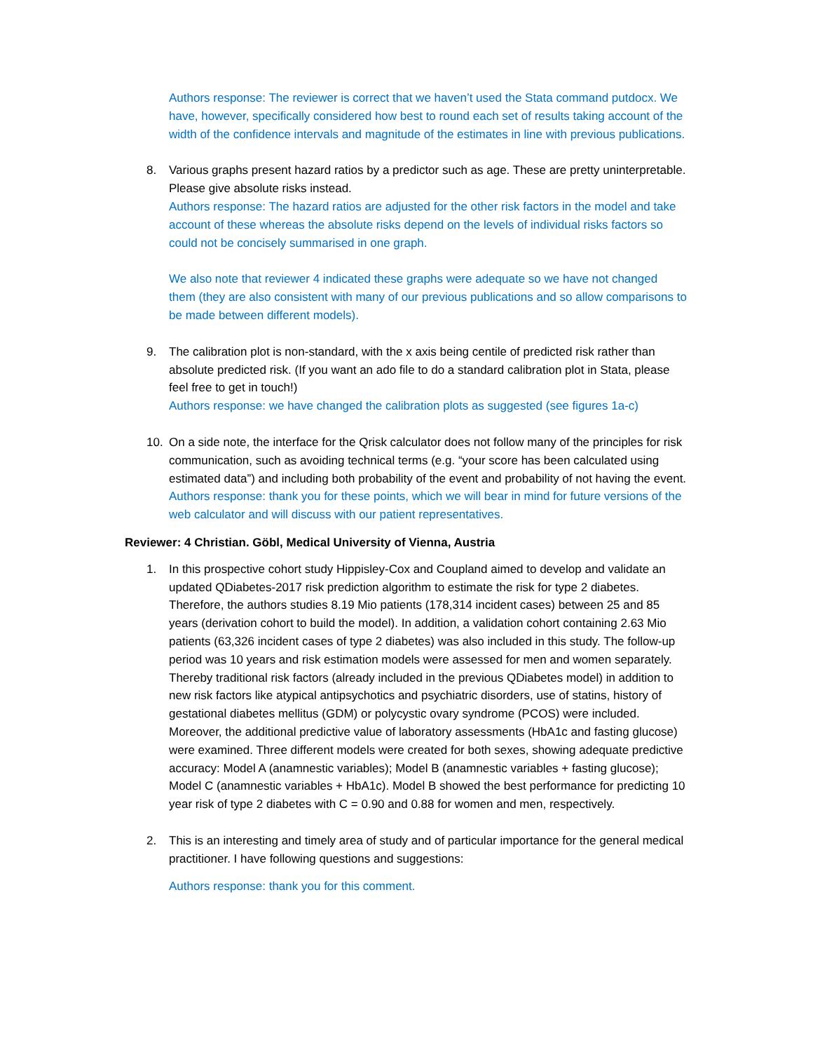Authors response: The reviewer is correct that we haven’t used the Stata command putdocx. We have, however, specifically considered how best to round each set of results taking account of the width of the confidence intervals and magnitude of the estimates in line with previous publications.
8. Various graphs present hazard ratios by a predictor such as age. These are pretty uninterpretable. Please give absolute risks instead.
Authors response: The hazard ratios are adjusted for the other risk factors in the model and take account of these whereas the absolute risks depend on the levels of individual risks factors so could not be concisely summarised in one graph.
We also note that reviewer 4 indicated these graphs were adequate so we have not changed them (they are also consistent with many of our previous publications and so allow comparisons to be made between different models).
9. The calibration plot is non-standard, with the x axis being centile of predicted risk rather than absolute predicted risk. (If you want an ado file to do a standard calibration plot in Stata, please feel free to get in touch!)
Authors response: we have changed the calibration plots as suggested (see figures 1a-c)
10. On a side note, the interface for the Qrisk calculator does not follow many of the principles for risk communication, such as avoiding technical terms (e.g. “your score has been calculated using estimated data”) and including both probability of the event and probability of not having the event.
Authors response: thank you for these points, which we will bear in mind for future versions of the web calculator and will discuss with our patient representatives.
Reviewer: 4 Christian. Göbl, Medical University of Vienna, Austria
1. In this prospective cohort study Hippisley-Cox and Coupland aimed to develop and validate an updated QDiabetes-2017 risk prediction algorithm to estimate the risk for type 2 diabetes. Therefore, the authors studies 8.19 Mio patients (178,314 incident cases) between 25 and 85 years (derivation cohort to build the model). In addition, a validation cohort containing 2.63 Mio patients (63,326 incident cases of type 2 diabetes) was also included in this study. The follow-up period was 10 years and risk estimation models were assessed for men and women separately. Thereby traditional risk factors (already included in the previous QDiabetes model) in addition to new risk factors like atypical antipsychotics and psychiatric disorders, use of statins, history of gestational diabetes mellitus (GDM) or polycystic ovary syndrome (PCOS) were included. Moreover, the additional predictive value of laboratory assessments (HbA1c and fasting glucose) were examined. Three different models were created for both sexes, showing adequate predictive accuracy: Model A (anamnestic variables); Model B (anamnestic variables + fasting glucose); Model C (anamnestic variables + HbA1c). Model B showed the best performance for predicting 10 year risk of type 2 diabetes with C = 0.90 and 0.88 for women and men, respectively.
2. This is an interesting and timely area of study and of particular importance for the general medical practitioner. I have following questions and suggestions:
Authors response: thank you for this comment.